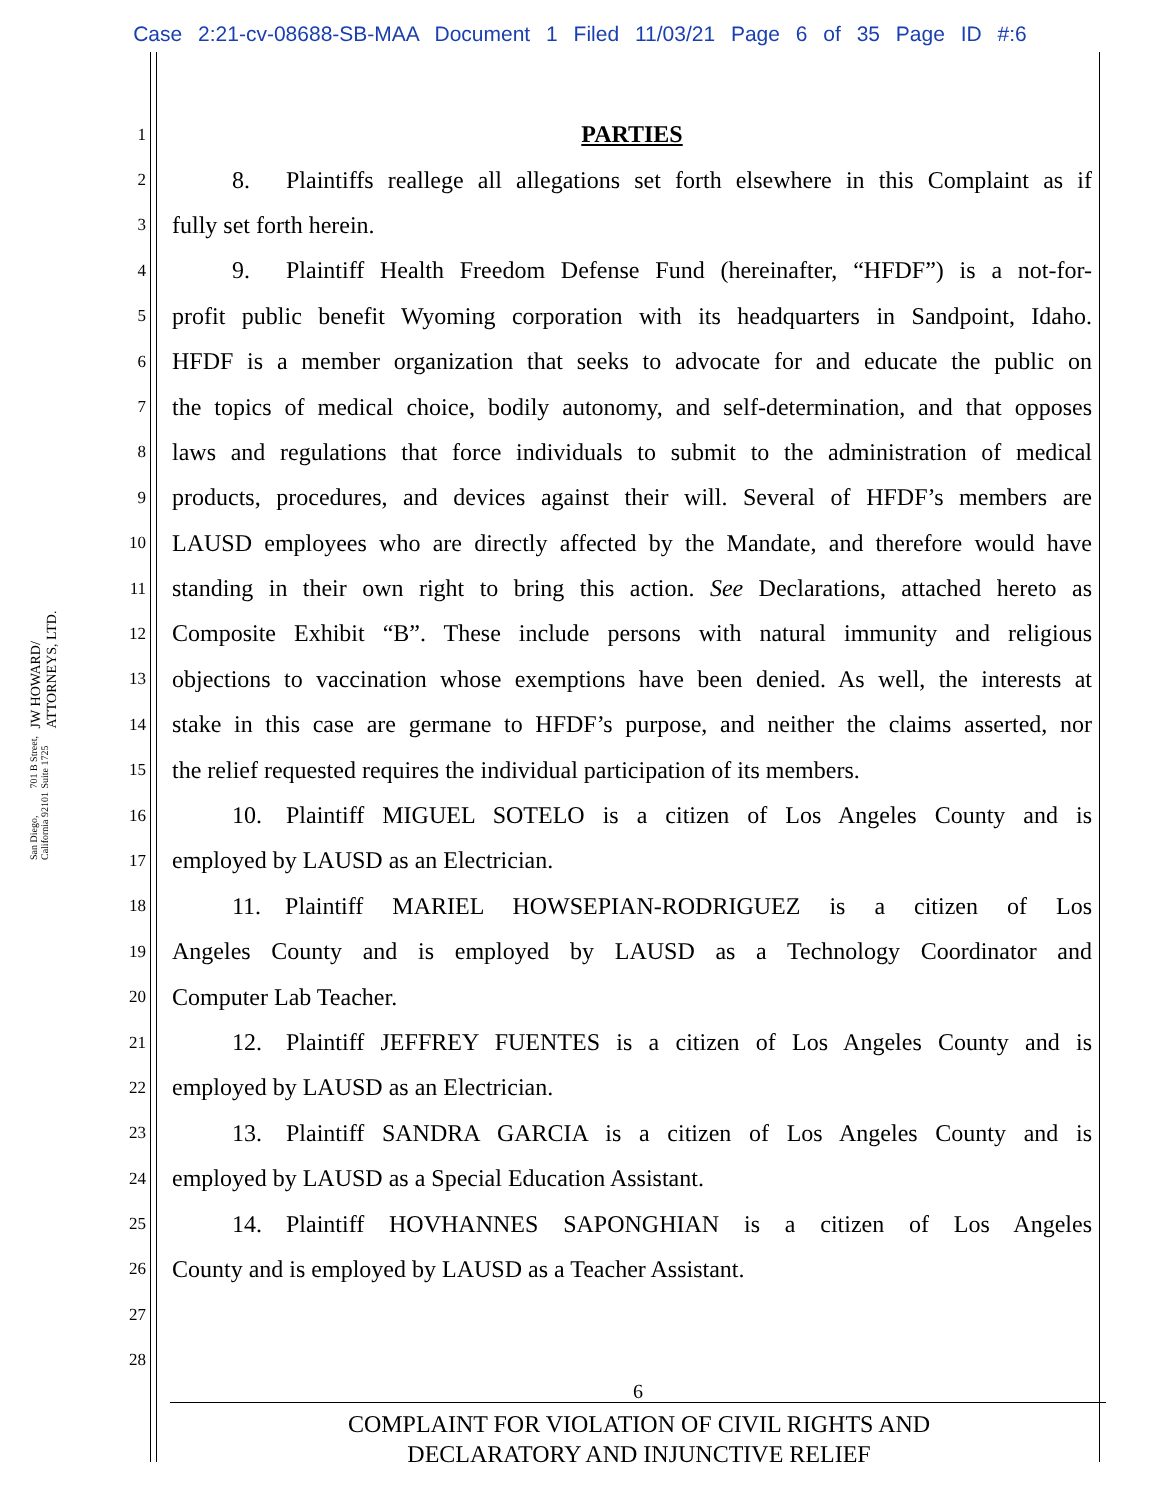Case 2:21-cv-08688-SB-MAA Document 1 Filed 11/03/21 Page 6 of 35 Page ID #:6
JW HOWARD/ ATTORNEYS, LTD.
701 B Street, Suite 1725
San Diego, California 92101
1 PARTIES
2   8.  Plaintiffs reallege all allegations set forth elsewhere in this Complaint as if
3 fully set forth herein.
4   9.  Plaintiff Health Freedom Defense Fund (hereinafter, “HFDF”) is a not-for-
5 profit public benefit Wyoming corporation with its headquarters in Sandpoint, Idaho.
6 HFDF is a member organization that seeks to advocate for and educate the public on
7 the topics of medical choice, bodily autonomy, and self-determination, and that opposes
8 laws and regulations that force individuals to submit to the administration of medical
9 products, procedures, and devices against their will. Several of HFDF’s members are
10 LAUSD employees who are directly affected by the Mandate, and therefore would have
11 standing in their own right to bring this action. See Declarations, attached hereto as
12 Composite Exhibit “B”. These include persons with natural immunity and religious
13 objections to vaccination whose exemptions have been denied. As well, the interests at
14 stake in this case are germane to HFDF’s purpose, and neither the claims asserted, nor
15 the relief requested requires the individual participation of its members.
16   10. Plaintiff MIGUEL SOTELO is a citizen of Los Angeles County and is
17 employed by LAUSD as an Electrician.
18   11. Plaintiff MARIEL HOWSEPIAN-RODRIGUEZ is a citizen of Los
19 Angeles County and is employed by LAUSD as a Technology Coordinator and
20 Computer Lab Teacher.
21   12. Plaintiff JEFFREY FUENTES is a citizen of Los Angeles County and is
22 employed by LAUSD as an Electrician.
23   13. Plaintiff SANDRA GARCIA is a citizen of Los Angeles County and is
24 employed by LAUSD as a Special Education Assistant.
25   14. Plaintiff HOVHANNES SAPONGHIAN is a citizen of Los Angeles
26 County and is employed by LAUSD as a Teacher Assistant.
27
28
6
COMPLAINT FOR VIOLATION OF CIVIL RIGHTS AND
DECLARATORY AND INJUNCTIVE RELIEF